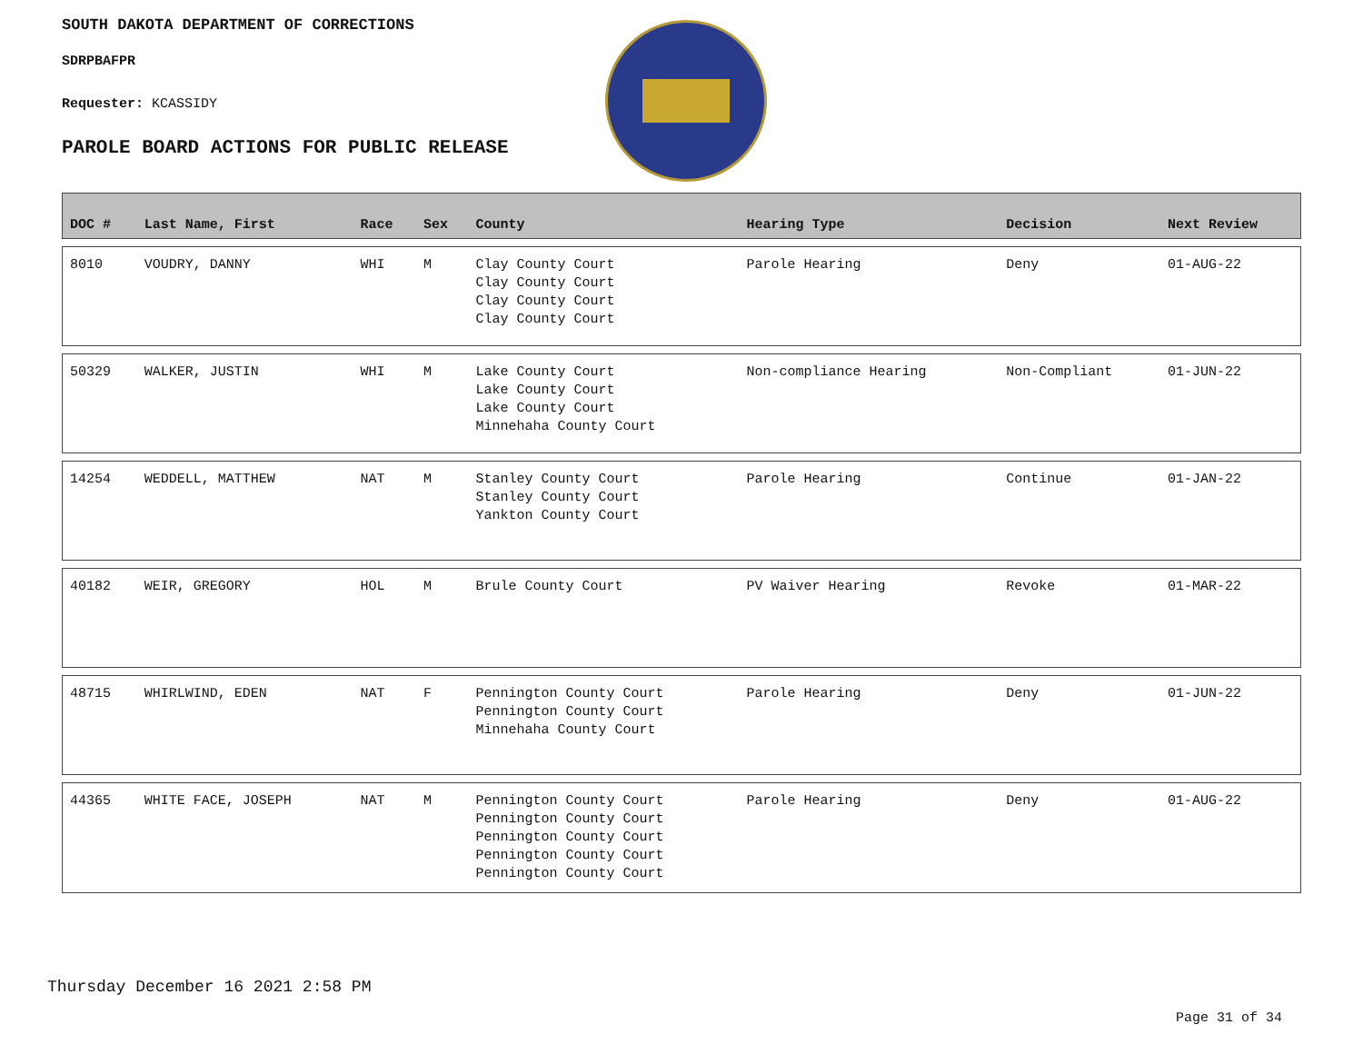SOUTH DAKOTA DEPARTMENT OF CORRECTIONS
SDRPBAFPR
Requester: KCASSIDY
PAROLE BOARD ACTIONS FOR PUBLIC RELEASE
| DOC # | Last Name, First | Race | Sex | County | Hearing Type | Decision | Next Review |
| --- | --- | --- | --- | --- | --- | --- | --- |
| 8010 | VOUDRY, DANNY | WHI | M | Clay County Court Clay County Court Clay County Court Clay County Court | Parole Hearing | Deny | 01-AUG-22 |
| 50329 | WALKER, JUSTIN | WHI | M | Lake County Court Lake County Court Lake County Court Minnehaha County Court | Non-compliance Hearing | Non-Compliant | 01-JUN-22 |
| 14254 | WEDDELL, MATTHEW | NAT | M | Stanley County Court Stanley County Court Yankton County Court | Parole Hearing | Continue | 01-JAN-22 |
| 40182 | WEIR, GREGORY | HOL | M | Brule County Court | PV Waiver Hearing | Revoke | 01-MAR-22 |
| 48715 | WHIRLWIND, EDEN | NAT | F | Pennington County Court Pennington County Court Minnehaha County Court | Parole Hearing | Deny | 01-JUN-22 |
| 44365 | WHITE FACE, JOSEPH | NAT | M | Pennington County Court Pennington County Court Pennington County Court Pennington County Court Pennington County Court | Parole Hearing | Deny | 01-AUG-22 |
Thursday December 16 2021 2:58 PM
Page 31 of 34